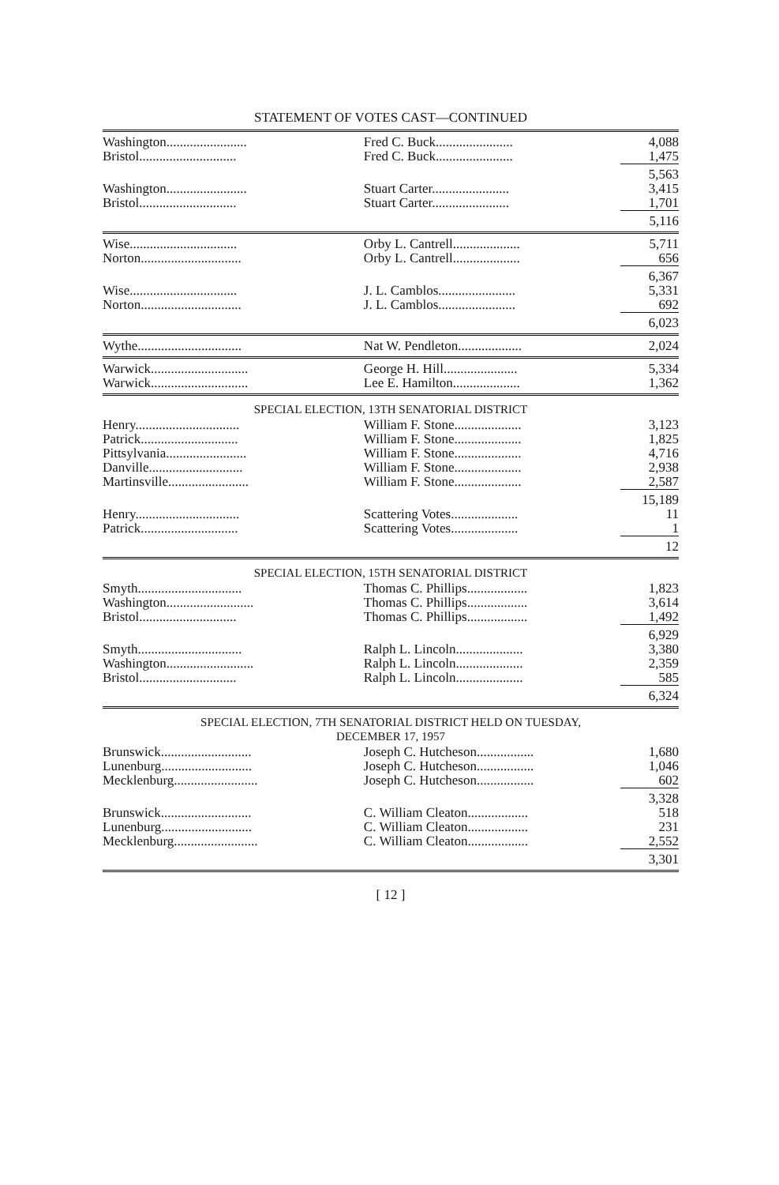STATEMENT OF VOTES CAST—CONTINUED
| Washington........................ | Fred C. Buck....................... | 4,088 |
| Bristol............................. | Fred C. Buck....................... | 1,475 |
| | | 5,563 |
| Washington........................ | Stuart Carter....................... | 3,415 |
| Bristol............................. | Stuart Carter....................... | 1,701 |
| | | 5,116 |
| Wise................................ | Orby L. Cantrell.................... | 5,711 |
| Norton.............................. | Orby L. Cantrell.................... | 656 |
| | | 6,367 |
| Wise................................ | J. L. Camblos....................... | 5,331 |
| Norton.............................. | J. L. Camblos....................... | 692 |
| | | 6,023 |
| Wythe............................... | Nat W. Pendleton................... | 2,024 |
| Warwick............................. | George H. Hill...................... | 5,334 |
| Warwick............................. | Lee E. Hamilton.................... | 1,362 |
SPECIAL ELECTION, 13TH SENATORIAL DISTRICT
| Henry............................... | William F. Stone.................... | 3,123 |
| Patrick............................. | William F. Stone.................... | 1,825 |
| Pittsylvania........................ | William F. Stone.................... | 4,716 |
| Danville............................ | William F. Stone.................... | 2,938 |
| Martinsville........................ | William F. Stone.................... | 2,587 |
| | | 15,189 |
| Henry............................... | Scattering Votes.................... | 11 |
| Patrick............................. | Scattering Votes.................... | 1 |
| | | 12 |
SPECIAL ELECTION, 15TH SENATORIAL DISTRICT
| Smyth............................... | Thomas C. Phillips.................. | 1,823 |
| Washington.......................... | Thomas C. Phillips.................. | 3,614 |
| Bristol............................. | Thomas C. Phillips.................. | 1,492 |
| | | 6,929 |
| Smyth............................... | Ralph L. Lincoln.................... | 3,380 |
| Washington.......................... | Ralph L. Lincoln.................... | 2,359 |
| Bristol............................. | Ralph L. Lincoln.................... | 585 |
| | | 6,324 |
SPECIAL ELECTION, 7TH SENATORIAL DISTRICT HELD ON TUESDAY,
DECEMBER 17, 1957
| Brunswick........................... | Joseph C. Hutcheson................. | 1,680 |
| Lunenburg........................... | Joseph C. Hutcheson................. | 1,046 |
| Mecklenburg......................... | Joseph C. Hutcheson................. | 602 |
| | | 3,328 |
| Brunswick........................... | C. William Cleaton.................. | 518 |
| Lunenburg........................... | C. William Cleaton.................. | 231 |
| Mecklenburg......................... | C. William Cleaton.................. | 2,552 |
| | | 3,301 |
[ 12 ]